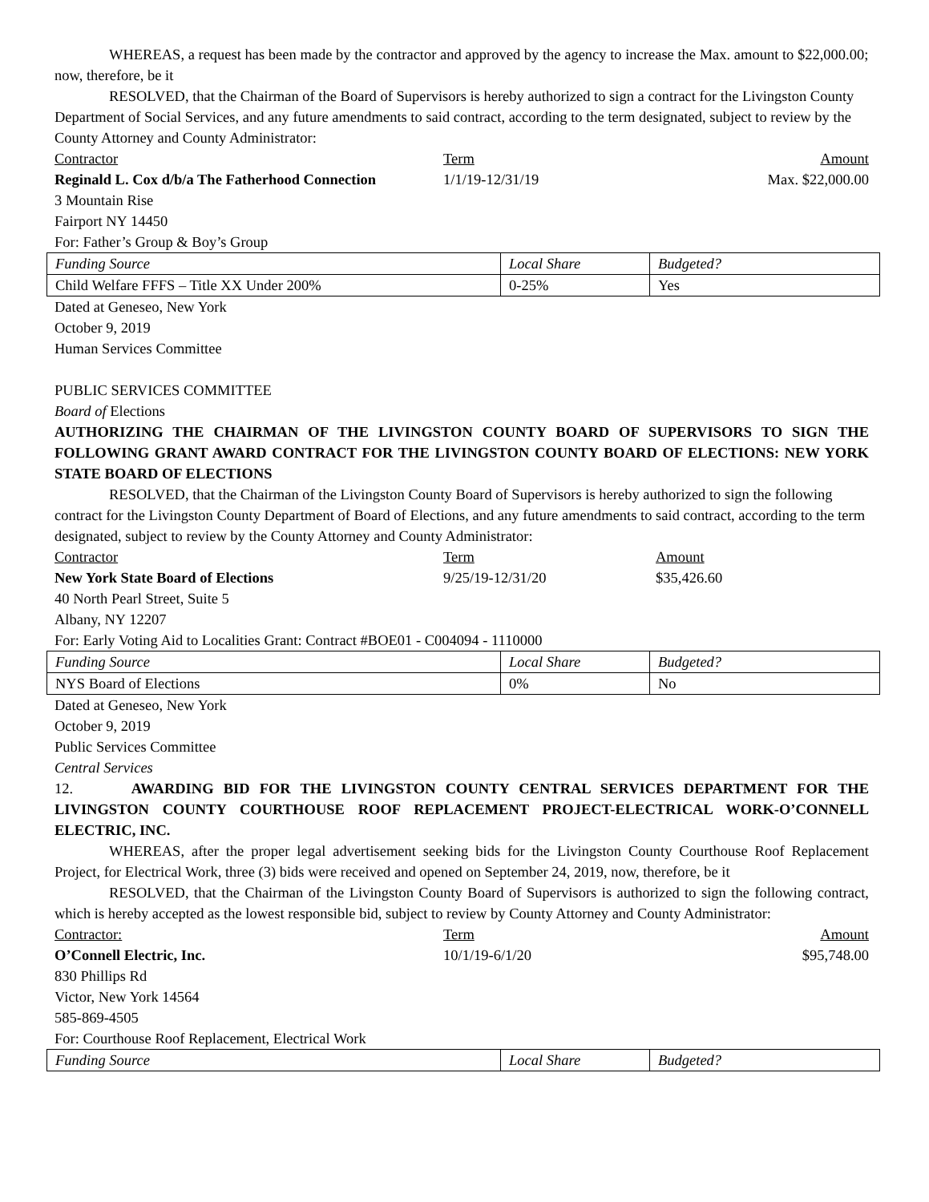WHEREAS, a request has been made by the contractor and approved by the agency to increase the Max. amount to $22,000.00; now, therefore, be it
RESOLVED, that the Chairman of the Board of Supervisors is hereby authorized to sign a contract for the Livingston County Department of Social Services, and any future amendments to said contract, according to the term designated, subject to review by the County Attorney and County Administrator:
Contractor Term Amount
Reginald L. Cox d/b/a The Fatherhood Connection
1/1/19-12/31/19 Max. $22,000.00
3 Mountain Rise
Fairport NY 14450
For: Father’s Group & Boy’s Group
| Funding Source | Local Share | Budgeted? |
| Child Welfare FFFS – Title XX Under 200% | 0-25% | Yes |
Dated at Geneseo, New York
October 9, 2019
Human Services Committee
PUBLIC SERVICES COMMITTEE
Board of Elections
AUTHORIZING THE CHAIRMAN OF THE LIVINGSTON COUNTY BOARD OF SUPERVISORS TO SIGN THE FOLLOWING GRANT AWARD CONTRACT FOR THE LIVINGSTON COUNTY BOARD OF ELECTIONS: NEW YORK STATE BOARD OF ELECTIONS
RESOLVED, that the Chairman of the Livingston County Board of Supervisors is hereby authorized to sign the following contract for the Livingston County Department of Board of Elections, and any future amendments to said contract, according to the term designated, subject to review by the County Attorney and County Administrator:
Contractor Term Amount
New York State Board of Elections 9/25/19-12/31/20 $35,426.60
40 North Pearl Street, Suite 5
Albany, NY 12207
For: Early Voting Aid to Localities Grant: Contract #BOE01 - C004094 - 1110000
| Funding Source | Local Share | Budgeted? |
| NYS Board of Elections | 0% | No |
Dated at Geneseo, New York
October 9, 2019
Public Services Committee
Central Services
12. AWARDING BID FOR THE LIVINGSTON COUNTY CENTRAL SERVICES DEPARTMENT FOR THE LIVINGSTON COUNTY COURTHOUSE ROOF REPLACEMENT PROJECT-ELECTRICAL WORK-O’CONNELL ELECTRIC, INC.
WHEREAS, after the proper legal advertisement seeking bids for the Livingston County Courthouse Roof Replacement Project, for Electrical Work, three (3) bids were received and opened on September 24, 2019, now, therefore, be it
RESOLVED, that the Chairman of the Livingston County Board of Supervisors is authorized to sign the following contract, which is hereby accepted as the lowest responsible bid, subject to review by County Attorney and County Administrator:
Contractor: Term Amount
O’Connell Electric, Inc. 10/1/19-6/1/20 $95,748.00
830 Phillips Rd
Victor, New York 14564
585-869-4505
For: Courthouse Roof Replacement, Electrical Work
| Funding Source | Local Share | Budgeted? |